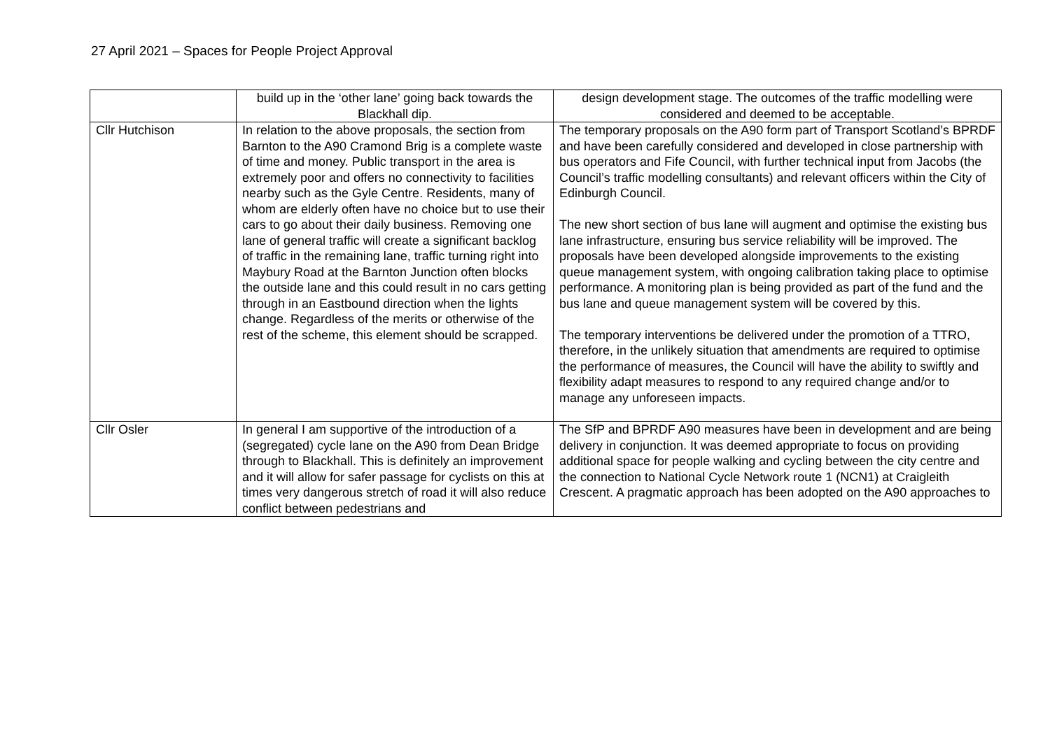27 April 2021 – Spaces for People Project Approval
| | build up in the ‘other lane’ going back towards the Blackhall dip. | design development stage. The outcomes of the traffic modelling were considered and deemed to be acceptable. |
| Cllr Hutchison | In relation to the above proposals, the section from Barnton to the A90 Cramond Brig is a complete waste of time and money. Public transport in the area is extremely poor and offers no connectivity to facilities nearby such as the Gyle Centre. Residents, many of whom are elderly often have no choice but to use their cars to go about their daily business. Removing one lane of general traffic will create a significant backlog of traffic in the remaining lane, traffic turning right into Maybury Road at the Barnton Junction often blocks the outside lane and this could result in no cars getting through in an Eastbound direction when the lights change. Regardless of the merits or otherwise of the rest of the scheme, this element should be scrapped. | The temporary proposals on the A90 form part of Transport Scotland’s BPRDF and have been carefully considered and developed in close partnership with bus operators and Fife Council, with further technical input from Jacobs (the Council’s traffic modelling consultants) and relevant officers within the City of Edinburgh Council. The new short section of bus lane will augment and optimise the existing bus lane infrastructure, ensuring bus service reliability will be improved. The proposals have been developed alongside improvements to the existing queue management system, with ongoing calibration taking place to optimise performance. A monitoring plan is being provided as part of the fund and the bus lane and queue management system will be covered by this. The temporary interventions be delivered under the promotion of a TTRO, therefore, in the unlikely situation that amendments are required to optimise the performance of measures, the Council will have the ability to swiftly and flexibility adapt measures to respond to any required change and/or to manage any unforeseen impacts. |
| Cllr Osler | In general I am supportive of the introduction of a (segregated) cycle lane on the A90 from Dean Bridge through to Blackhall. This is definitely an improvement and it will allow for safer passage for cyclists on this at times very dangerous stretch of road it will also reduce conflict between pedestrians and | The SfP and BPRDF A90 measures have been in development and are being delivery in conjunction. It was deemed appropriate to focus on providing additional space for people walking and cycling between the city centre and the connection to National Cycle Network route 1 (NCN1) at Craigleith Crescent. A pragmatic approach has been adopted on the A90 approaches to |